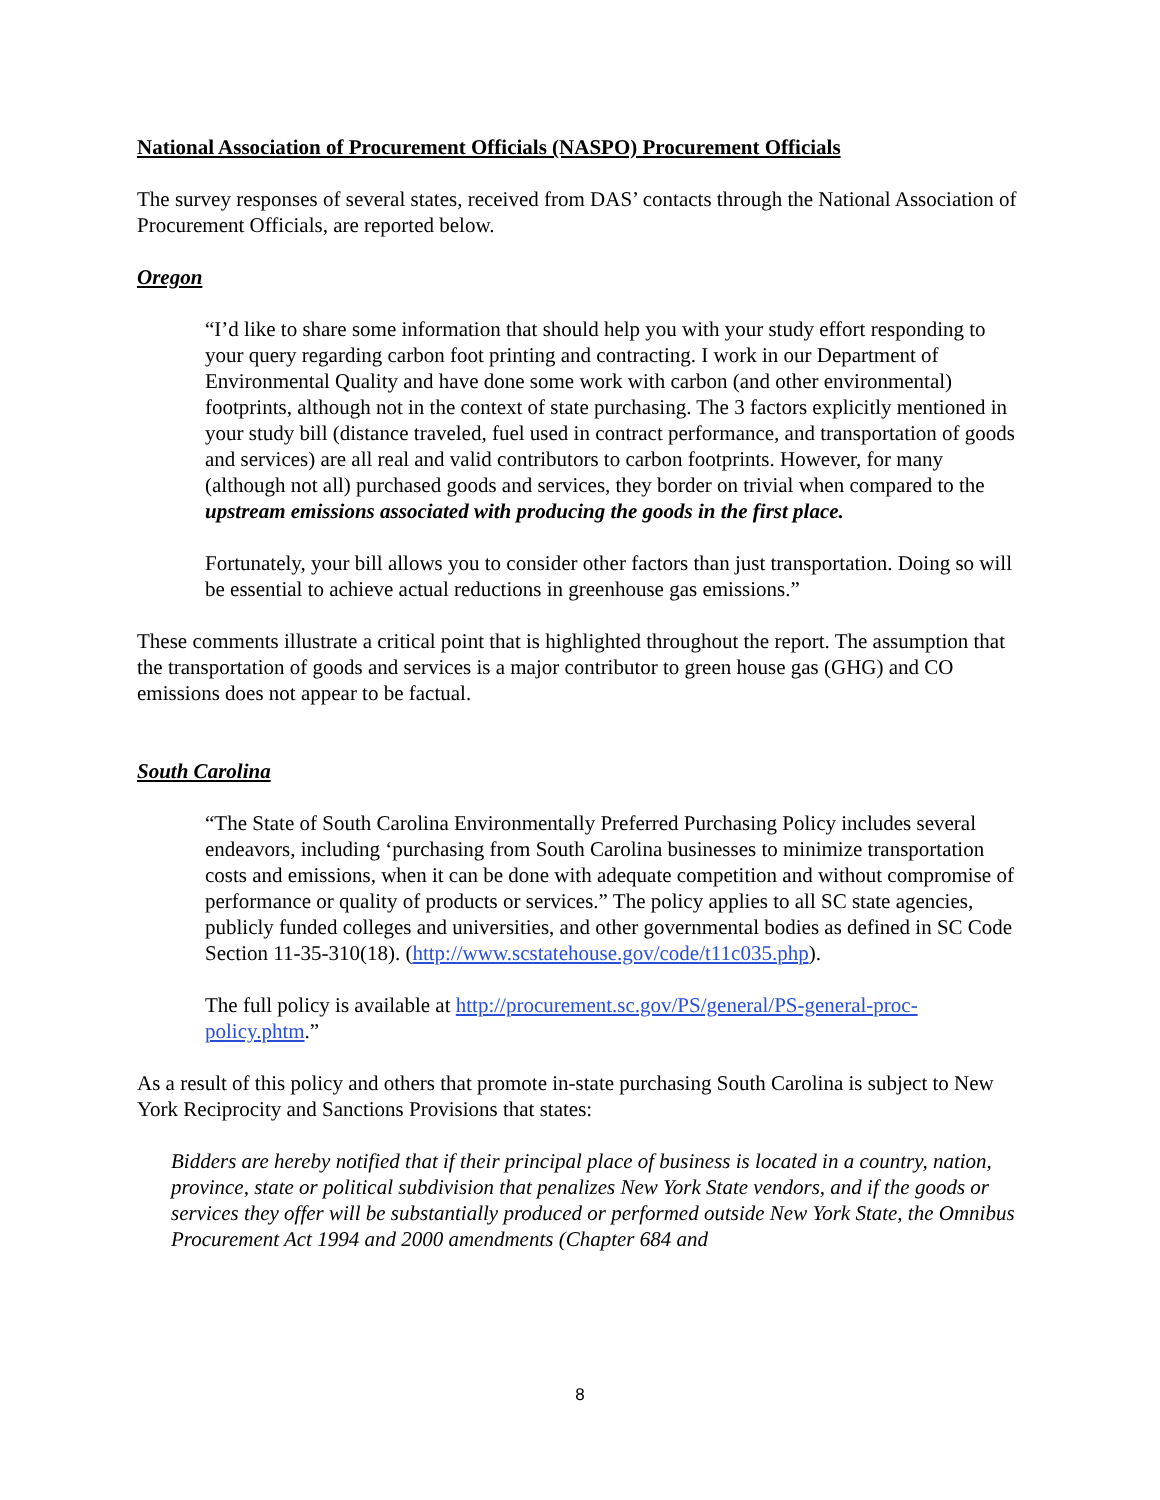National Association of Procurement Officials (NASPO) Procurement Officials
The survey responses of several states, received from DAS’ contacts through the National Association of Procurement Officials, are reported below.
Oregon
“I’d like to share some information that should help you with your study effort responding to your query regarding carbon foot printing and contracting. I work in our Department of Environmental Quality and have done some work with carbon (and other environmental) footprints, although not in the context of state purchasing. The 3 factors explicitly mentioned in your study bill (distance traveled, fuel used in contract performance, and transportation of goods and services) are all real and valid contributors to carbon footprints. However, for many (although not all) purchased goods and services, they border on trivial when compared to the upstream emissions associated with producing the goods in the first place.
Fortunately, your bill allows you to consider other factors than just transportation. Doing so will be essential to achieve actual reductions in greenhouse gas emissions.”
These comments illustrate a critical point that is highlighted throughout the report. The assumption that the transportation of goods and services is a major contributor to green house gas (GHG) and CO emissions does not appear to be factual.
South Carolina
“The State of South Carolina Environmentally Preferred Purchasing Policy includes several endeavors, including ‘purchasing from South Carolina businesses to minimize transportation costs and emissions, when it can be done with adequate competition and without compromise of performance or quality of products or services.” The policy applies to all SC state agencies, publicly funded colleges and universities, and other governmental bodies as defined in SC Code Section 11-35-310(18). (http://www.scstatehouse.gov/code/t11c035.php).
The full policy is available at http://procurement.sc.gov/PS/general/PS-general-proc-policy.phtm.”
As a result of this policy and others that promote in-state purchasing South Carolina is subject to New York Reciprocity and Sanctions Provisions that states:
Bidders are hereby notified that if their principal place of business is located in a country, nation, province, state or political subdivision that penalizes New York State vendors, and if the goods or services they offer will be substantially produced or performed outside New York State, the Omnibus Procurement Act 1994 and 2000 amendments (Chapter 684 and
8